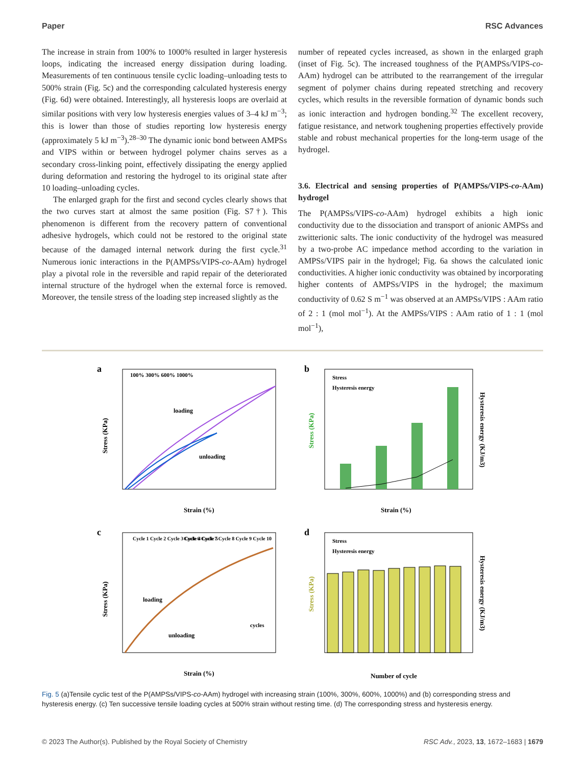Paper RSC Advances
The increase in strain from 100% to 1000% resulted in larger hysteresis loops, indicating the increased energy dissipation during loading. Measurements of ten continuous tensile cyclic loading–unloading tests to 500% strain (Fig. 5c) and the corresponding calculated hysteresis energy (Fig. 6d) were obtained. Interestingly, all hysteresis loops are overlaid at similar positions with very low hysteresis energies values of 3–4 kJ m<sup>−3</sup>; this is lower than those of studies reporting low hysteresis energy (approximately 5 kJ m<sup>−3</sup>).<sup>28–30</sup> The dynamic ionic bond between AMPSs and VIPS within or between hydrogel polymer chains serves as a secondary cross-linking point, effectively dissipating the energy applied during deformation and restoring the hydrogel to its original state after 10 loading–unloading cycles.
The enlarged graph for the first and second cycles clearly shows that the two curves start at almost the same position (Fig. S7†). This phenomenon is different from the recovery pattern of conventional adhesive hydrogels, which could not be restored to the original state because of the damaged internal network during the first cycle.<sup>31</sup> Numerous ionic interactions in the P(AMPSs/VIPS-co-AAm) hydrogel play a pivotal role in the reversible and rapid repair of the deteriorated internal structure of the hydrogel when the external force is removed. Moreover, the tensile stress of the loading step increased slightly as the
number of repeated cycles increased, as shown in the enlarged graph (inset of Fig. 5c). The increased toughness of the P(AMPSs/VIPS-co-AAm) hydrogel can be attributed to the rearrangement of the irregular segment of polymer chains during repeated stretching and recovery cycles, which results in the reversible formation of dynamic bonds such as ionic interaction and hydrogen bonding.<sup>32</sup> The excellent recovery, fatigue resistance, and network toughening properties effectively provide stable and robust mechanical properties for the long-term usage of the hydrogel.
3.6. Electrical and sensing properties of P(AMPSs/VIPS-co-AAm) hydrogel
The P(AMPSs/VIPS-co-AAm) hydrogel exhibits a high ionic conductivity due to the dissociation and transport of anionic AMPSs and zwitterionic salts. The ionic conductivity of the hydrogel was measured by a two-probe AC impedance method according to the variation in AMPSs/VIPS pair in the hydrogel; Fig. 6a shows the calculated ionic conductivities. A higher ionic conductivity was obtained by incorporating higher contents of AMPSs/VIPS in the hydrogel; the maximum conductivity of 0.62 S m<sup>−1</sup> was observed at an AMPSs/VIPS : AAm ratio of 2 : 1 (mol mol<sup>−1</sup>). At the AMPSs/VIPS : AAm ratio of 1 : 1 (mol mol<sup>−1</sup>),
a
100% 300% 600% 1000%
loading
unloading
Strain (%)
Stress (KPa)
b
Stress
Hysteresis energy
Strain (%)
Stress (KPa)
Hysteresis energy (KJ/m3)
c
Cycle 1 Cycle 2 Cycle 3 Cycle 4 Cycle 5
Cycle 6 Cycle 7 Cycle 8 Cycle 9 Cycle 10
loading
unloading
cycles
Strain (%)
Stress (KPa)
d
Stress
Hysteresis energy
Number of cycle
Stress (KPa)
Hysteresis energy (KJ/m3)
Fig. 5 (a)Tensile cyclic test of the P(AMPSs/VIPS-co-AAm) hydrogel with increasing strain (100%, 300%, 600%, 1000%) and (b) corresponding stress and hysteresis energy. (c) Ten successive tensile loading cycles at 500% strain without resting time. (d) The corresponding stress and hysteresis energy.
© 2023 The Author(s). Published by the Royal Society of Chemistry RSC Adv., 2023, 13, 1672–1683 | 1679